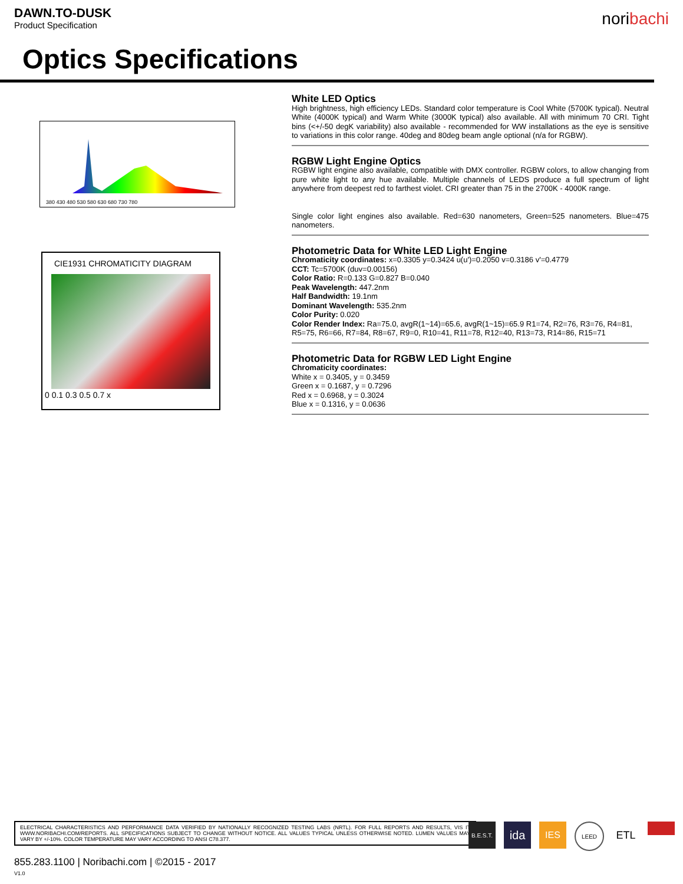DAWN.TO-DUSK
Product Specification
noribachi
Optics Specifications
380 430 480 530 580 630 680 730 780
CIE1931 CHROMATICITY DIAGRAM
0 0.1 0.3 0.5 0.7 x
White LED Optics
High brightness, high efficiency LEDs. Standard color temperature is Cool White (5700K typical). Neutral White (4000K typical) and Warm White (3000K typical) also available. All with minimum 70 CRI. Tight bins (<+/-50 degK variability) also available - recommended for WW installations as the eye is sensitive to variations in this color range. 40deg and 80deg beam angle optional (n/a for RGBW).
RGBW Light Engine Optics
RGBW light engine also available, compatible with DMX controller. RGBW colors, to allow changing from pure white light to any hue available. Multiple channels of LEDS produce a full spectrum of light anywhere from deepest red to farthest violet. CRI greater than 75 in the 2700K - 4000K range.
Single color light engines also available. Red=630 nanometers, Green=525 nanometers. Blue=475 nanometers.
Photometric Data for White LED Light Engine
Chromaticity coordinates: x=0.3305 y=0.3424 u(u')=0.2050 v=0.3186 v'=0.4779
CCT: Tc=5700K (duv=0.00156)
Color Ratio: R=0.133 G=0.827 B=0.040
Peak Wavelength: 447.2nm
Half Bandwidth: 19.1nm
Dominant Wavelength: 535.2nm
Color Purity: 0.020
Color Render Index: Ra=75.0, avgR(1~14)=65.6, avgR(1~15)=65.9 R1=74, R2=76, R3=76, R4=81, R5=75, R6=66, R7=84, R8=67, R9=0, R10=41, R11=78, R12=40, R13=73, R14=86, R15=71
Photometric Data for RGBW LED Light Engine
Chromaticity coordinates:
White x = 0.3405, y = 0.3459
Green x = 0.1687, y = 0.7296
Red x = 0.6968, y = 0.3024
Blue x = 0.1316, y = 0.0636
ELECTRICAL CHARACTERISTICS AND PERFORMANCE DATA VERIFIED BY NATIONALLY RECOGNIZED TESTING LABS (NRTL). FOR FULL REPORTS AND RESULTS, VIS IT WWW.NORIBACHI.COM/REPORTS. ALL SPECIFICATIONS SUBJECT TO CHANGE WITHOUT NOTICE. ALL VALUES TYPICAL UNLESS OTHERWISE NOTED. LUMEN VALUES MAY VARY BY +/-10%. COLOR TEMPERATURE MAY VARY ACCORDING TO ANSI C78.377.
B.E.S.T.
ida
IES
LEED
ETL
855.283.1100 | Noribachi.com | ©2015 - 2017
V1.0